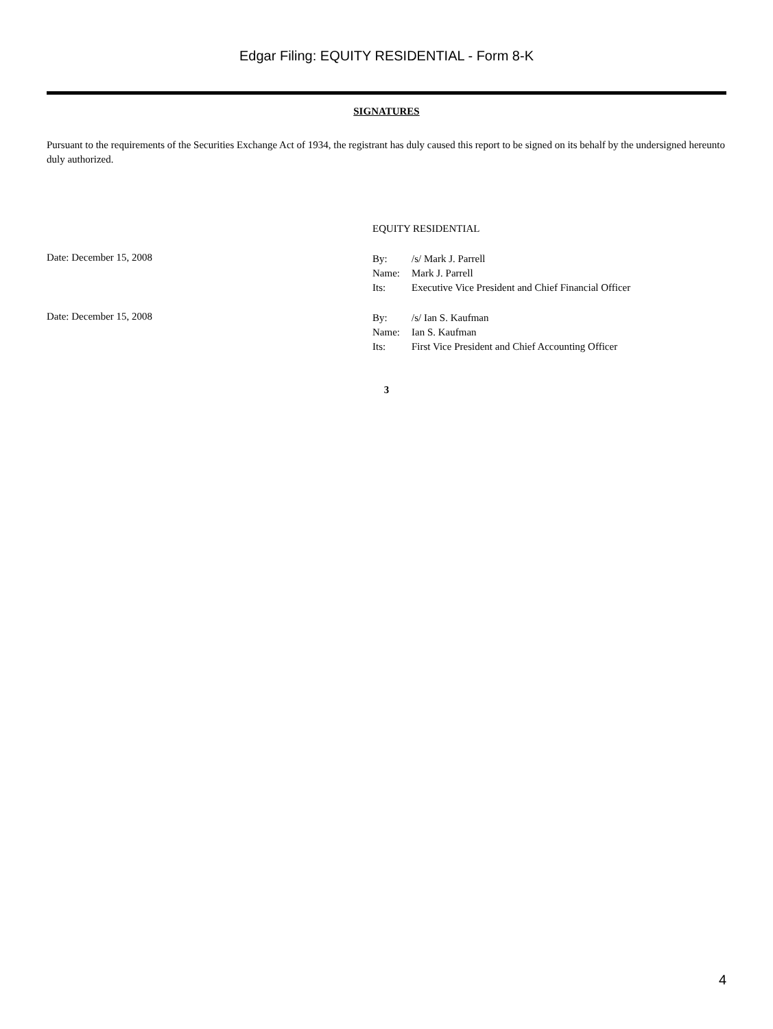Edgar Filing: EQUITY RESIDENTIAL - Form 8-K
SIGNATURES
Pursuant to the requirements of the Securities Exchange Act of 1934, the registrant has duly caused this report to be signed on its behalf by the undersigned hereunto duly authorized.
EQUITY RESIDENTIAL
Date: December 15, 2008
| By: | /s/ Mark J. Parrell |
| Name: | Mark J. Parrell |
| Its: | Executive Vice President and Chief Financial Officer |
Date: December 15, 2008
| By: | /s/ Ian S. Kaufman |
| Name: | Ian S. Kaufman |
| Its: | First Vice President and Chief Accounting Officer |
3
4